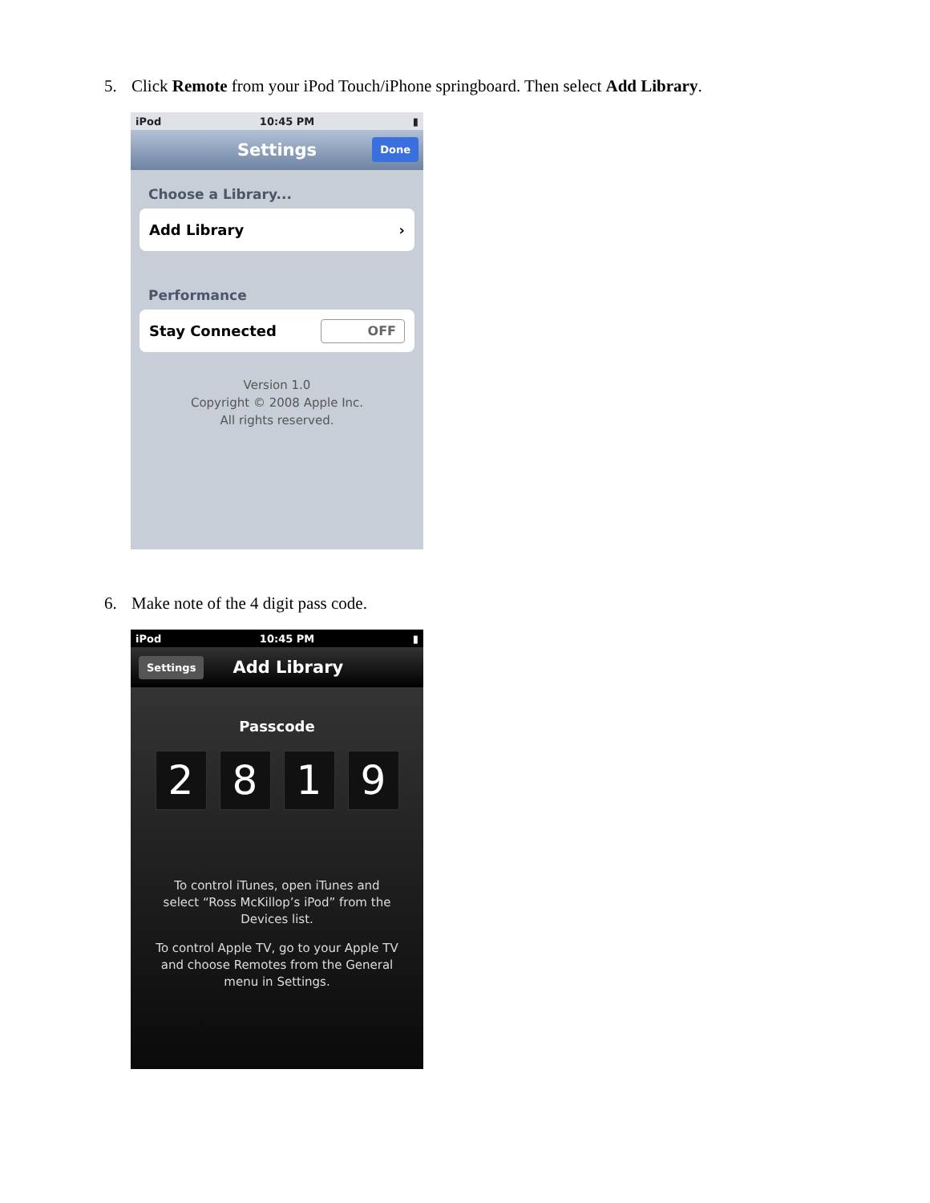5. Click Remote from your iPod Touch/iPhone springboard. Then select Add Library.
iPod 10:45 PM ▮
Settings Done
Choose a Library...
Add Library ›
Performance
Stay Connected OFF
Version 1.0
Copyright © 2008 Apple Inc.
All rights reserved.
6. Make note of the 4 digit pass code.
iPod 10:45 PM ▮
Settings Add Library
Passcode
2 8 1 9
To control iTunes, open iTunes and select “Ross McKillop’s iPod” from the Devices list.
To control Apple TV, go to your Apple TV and choose Remotes from the General menu in Settings.